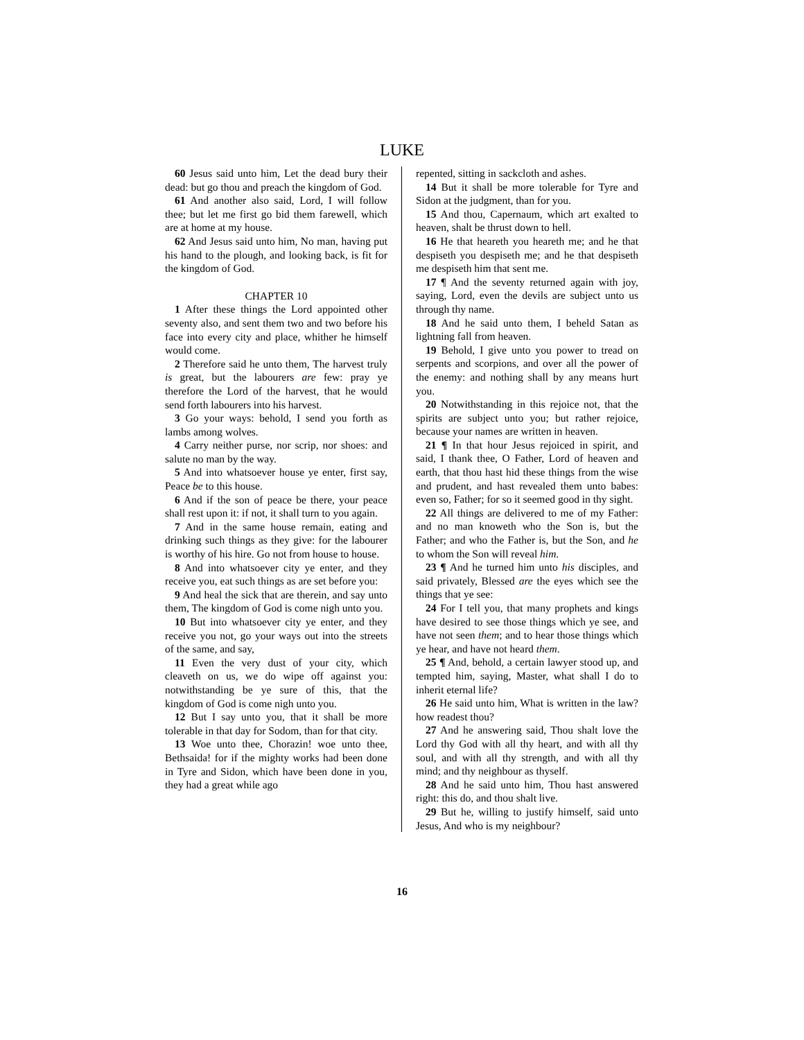LUKE
60 Jesus said unto him, Let the dead bury their dead: but go thou and preach the kingdom of God.
61 And another also said, Lord, I will follow thee; but let me first go bid them farewell, which are at home at my house.
62 And Jesus said unto him, No man, having put his hand to the plough, and looking back, is fit for the kingdom of God.
CHAPTER 10
1 After these things the Lord appointed other seventy also, and sent them two and two before his face into every city and place, whither he himself would come.
2 Therefore said he unto them, The harvest truly is great, but the labourers are few: pray ye therefore the Lord of the harvest, that he would send forth labourers into his harvest.
3 Go your ways: behold, I send you forth as lambs among wolves.
4 Carry neither purse, nor scrip, nor shoes: and salute no man by the way.
5 And into whatsoever house ye enter, first say, Peace be to this house.
6 And if the son of peace be there, your peace shall rest upon it: if not, it shall turn to you again.
7 And in the same house remain, eating and drinking such things as they give: for the labourer is worthy of his hire. Go not from house to house.
8 And into whatsoever city ye enter, and they receive you, eat such things as are set before you:
9 And heal the sick that are therein, and say unto them, The kingdom of God is come nigh unto you.
10 But into whatsoever city ye enter, and they receive you not, go your ways out into the streets of the same, and say,
11 Even the very dust of your city, which cleaveth on us, we do wipe off against you: notwithstanding be ye sure of this, that the kingdom of God is come nigh unto you.
12 But I say unto you, that it shall be more tolerable in that day for Sodom, than for that city.
13 Woe unto thee, Chorazin! woe unto thee, Bethsaida! for if the mighty works had been done in Tyre and Sidon, which have been done in you, they had a great while ago
repented, sitting in sackcloth and ashes.
14 But it shall be more tolerable for Tyre and Sidon at the judgment, than for you.
15 And thou, Capernaum, which art exalted to heaven, shalt be thrust down to hell.
16 He that heareth you heareth me; and he that despiseth you despiseth me; and he that despiseth me despiseth him that sent me.
17 ¶ And the seventy returned again with joy, saying, Lord, even the devils are subject unto us through thy name.
18 And he said unto them, I beheld Satan as lightning fall from heaven.
19 Behold, I give unto you power to tread on serpents and scorpions, and over all the power of the enemy: and nothing shall by any means hurt you.
20 Notwithstanding in this rejoice not, that the spirits are subject unto you; but rather rejoice, because your names are written in heaven.
21 ¶ In that hour Jesus rejoiced in spirit, and said, I thank thee, O Father, Lord of heaven and earth, that thou hast hid these things from the wise and prudent, and hast revealed them unto babes: even so, Father; for so it seemed good in thy sight.
22 All things are delivered to me of my Father: and no man knoweth who the Son is, but the Father; and who the Father is, but the Son, and he to whom the Son will reveal him.
23 ¶ And he turned him unto his disciples, and said privately, Blessed are the eyes which see the things that ye see:
24 For I tell you, that many prophets and kings have desired to see those things which ye see, and have not seen them; and to hear those things which ye hear, and have not heard them.
25 ¶ And, behold, a certain lawyer stood up, and tempted him, saying, Master, what shall I do to inherit eternal life?
26 He said unto him, What is written in the law? how readest thou?
27 And he answering said, Thou shalt love the Lord thy God with all thy heart, and with all thy soul, and with all thy strength, and with all thy mind; and thy neighbour as thyself.
28 And he said unto him, Thou hast answered right: this do, and thou shalt live.
29 But he, willing to justify himself, said unto Jesus, And who is my neighbour?
16